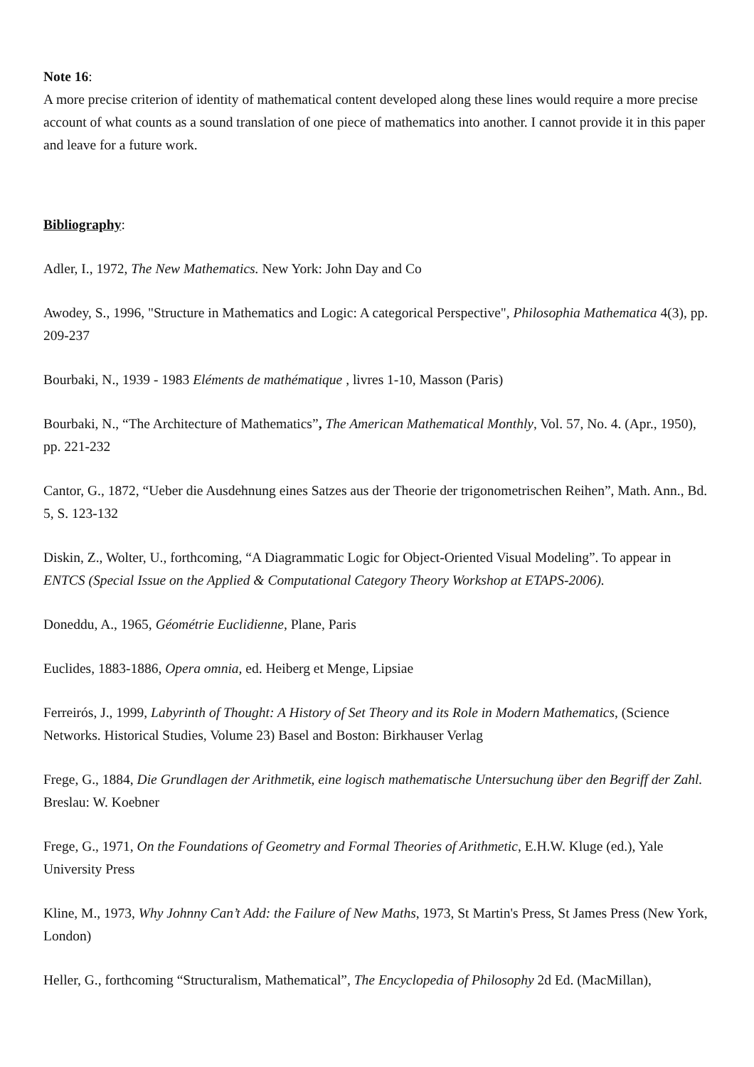Note 16:
A more precise criterion of identity of mathematical content developed along these lines would require a more precise account of what counts as a sound translation of one piece of mathematics into another. I cannot provide it in this paper and leave for a future work.
Bibliography:
Adler, I., 1972, The New Mathematics. New York: John Day and Co
Awodey, S., 1996, "Structure in Mathematics and Logic: A categorical Perspective", Philosophia Mathematica 4(3), pp. 209-237
Bourbaki, N., 1939 - 1983 Eléments de mathématique , livres 1-10, Masson (Paris)
Bourbaki, N., “The Architecture of Mathematics”, The American Mathematical Monthly, Vol. 57, No. 4. (Apr., 1950), pp. 221-232
Cantor, G., 1872, “Ueber die Ausdehnung eines Satzes aus der Theorie der trigonometrischen Reihen”, Math. Ann., Bd. 5, S. 123-132
Diskin, Z., Wolter, U., forthcoming, “A Diagrammatic Logic for Object-Oriented Visual Modeling”. To appear in ENTCS (Special Issue on the Applied & Computational Category Theory Workshop at ETAPS-2006).
Doneddu, A., 1965, Géométrie Euclidienne, Plane, Paris
Euclides, 1883-1886, Opera omnia, ed. Heiberg et Menge, Lipsiae
Ferreirós, J., 1999, Labyrinth of Thought: A History of Set Theory and its Role in Modern Mathematics, (Science Networks. Historical Studies, Volume 23) Basel and Boston: Birkhauser Verlag
Frege, G., 1884, Die Grundlagen der Arithmetik, eine logisch mathematische Untersuchung über den Begriff der Zahl. Breslau: W. Koebner
Frege, G., 1971, On the Foundations of Geometry and Formal Theories of Arithmetic, E.H.W. Kluge (ed.), Yale University Press
Kline, M., 1973, Why Johnny Can’t Add: the Failure of New Maths, 1973, St Martin's Press, St James Press (New York, London)
Heller, G., forthcoming “Structuralism, Mathematical”, The Encyclopedia of Philosophy 2d Ed. (MacMillan),